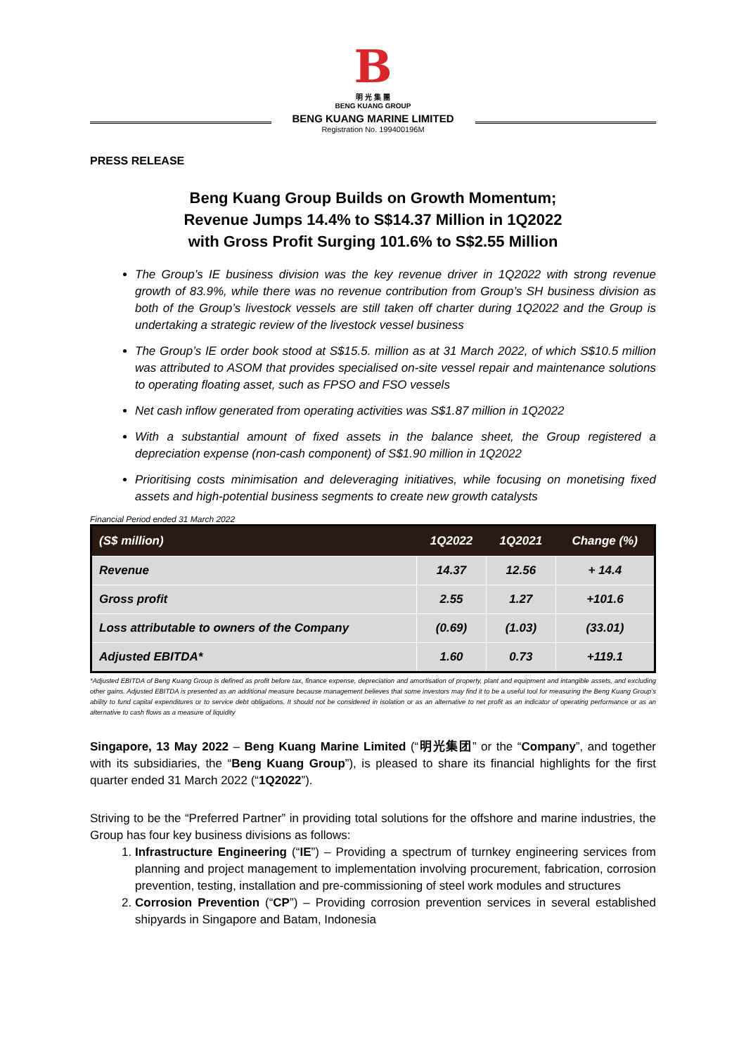B
明 光 集 團
BENG KUANG GROUP
BENG KUANG MARINE LIMITED
Registration No. 199400196M
PRESS RELEASE
Beng Kuang Group Builds on Growth Momentum;
Revenue Jumps 14.4% to S$14.37 Million in 1Q2022
with Gross Profit Surging 101.6% to S$2.55 Million
The Group’s IE business division was the key revenue driver in 1Q2022 with strong revenue growth of 83.9%, while there was no revenue contribution from Group’s SH business division as both of the Group’s livestock vessels are still taken off charter during 1Q2022 and the Group is undertaking a strategic review of the livestock vessel business
The Group’s IE order book stood at S$15.5. million as at 31 March 2022, of which S$10.5 million was attributed to ASOM that provides specialised on-site vessel repair and maintenance solutions to operating floating asset, such as FPSO and FSO vessels
Net cash inflow generated from operating activities was S$1.87 million in 1Q2022
With a substantial amount of fixed assets in the balance sheet, the Group registered a depreciation expense (non-cash component) of S$1.90 million in 1Q2022
Prioritising costs minimisation and deleveraging initiatives, while focusing on monetising fixed assets and high-potential business segments to create new growth catalysts
Financial Period ended 31 March 2022
| (S$ million) | 1Q2022 | 1Q2021 | Change (%) |
| --- | --- | --- | --- |
| Revenue | 14.37 | 12.56 | + 14.4 |
| Gross profit | 2.55 | 1.27 | +101.6 |
| Loss attributable to owners of the Company | (0.69) | (1.03) | (33.01) |
| Adjusted EBITDA* | 1.60 | 0.73 | +119.1 |
*Adjusted EBITDA of Beng Kuang Group is defined as profit before tax, finance expense, depreciation and amortisation of property, plant and equipment and intangible assets, and excluding other gains. Adjusted EBITDA is presented as an additional measure because management believes that some investors may find it to be a useful tool for measuring the Beng Kuang Group’s ability to fund capital expenditures or to service debt obligations. It should not be considered in isolation or as an alternative to net profit as an indicator of operating performance or as an alternative to cash flows as a measure of liquidity
Singapore, 13 May 2022 – Beng Kuang Marine Limited (“明光集团” or the “Company”, and together with its subsidiaries, the “Beng Kuang Group”), is pleased to share its financial highlights for the first quarter ended 31 March 2022 (“1Q2022”).
Striving to be the “Preferred Partner” in providing total solutions for the offshore and marine industries, the Group has four key business divisions as follows:
1. Infrastructure Engineering (“IE”) – Providing a spectrum of turnkey engineering services from planning and project management to implementation involving procurement, fabrication, corrosion prevention, testing, installation and pre-commissioning of steel work modules and structures
2. Corrosion Prevention (“CP”) – Providing corrosion prevention services in several established shipyards in Singapore and Batam, Indonesia